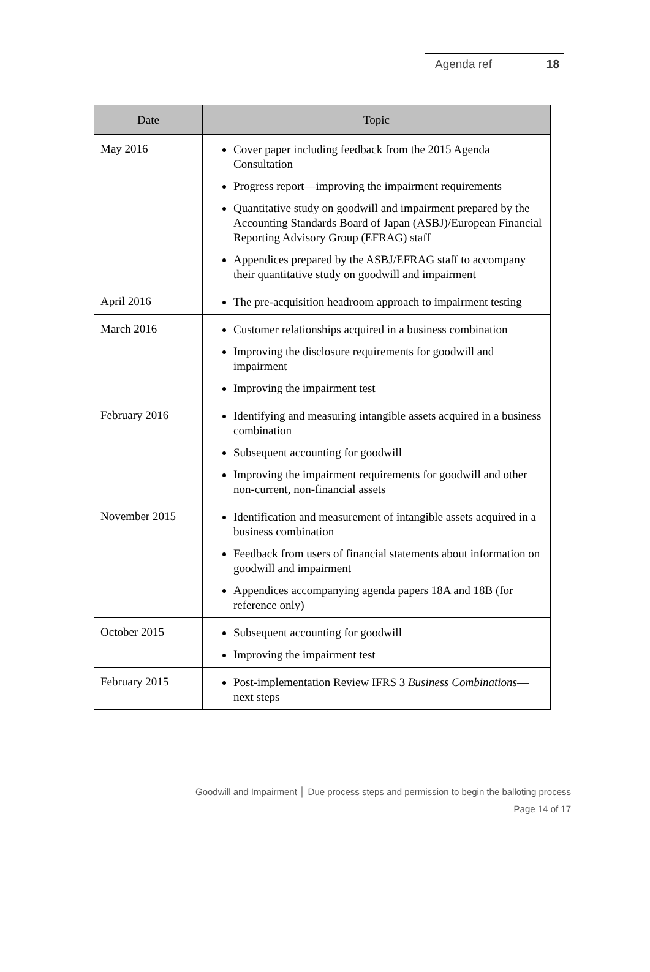Agenda ref 18
| Date | Topic |
| --- | --- |
| May 2016 | Cover paper including feedback from the 2015 Agenda Consultation Progress report—improving the impairment requirements Quantitative study on goodwill and impairment prepared by the Accounting Standards Board of Japan (ASBJ)/European Financial Reporting Advisory Group (EFRAG) staff Appendices prepared by the ASBJ/EFRAG staff to accompany their quantitative study on goodwill and impairment |
| April 2016 | The pre-acquisition headroom approach to impairment testing |
| March 2016 | Customer relationships acquired in a business combination Improving the disclosure requirements for goodwill and impairment Improving the impairment test |
| February 2016 | Identifying and measuring intangible assets acquired in a business combination Subsequent accounting for goodwill Improving the impairment requirements for goodwill and other non-current, non-financial assets |
| November 2015 | Identification and measurement of intangible assets acquired in a business combination Feedback from users of financial statements about information on goodwill and impairment Appendices accompanying agenda papers 18A and 18B (for reference only) |
| October 2015 | Subsequent accounting for goodwill Improving the impairment test |
| February 2015 | Post-implementation Review IFRS 3 Business Combinations —next steps |
Goodwill and Impairment │ Due process steps and permission to begin the balloting process
Page 14 of 17